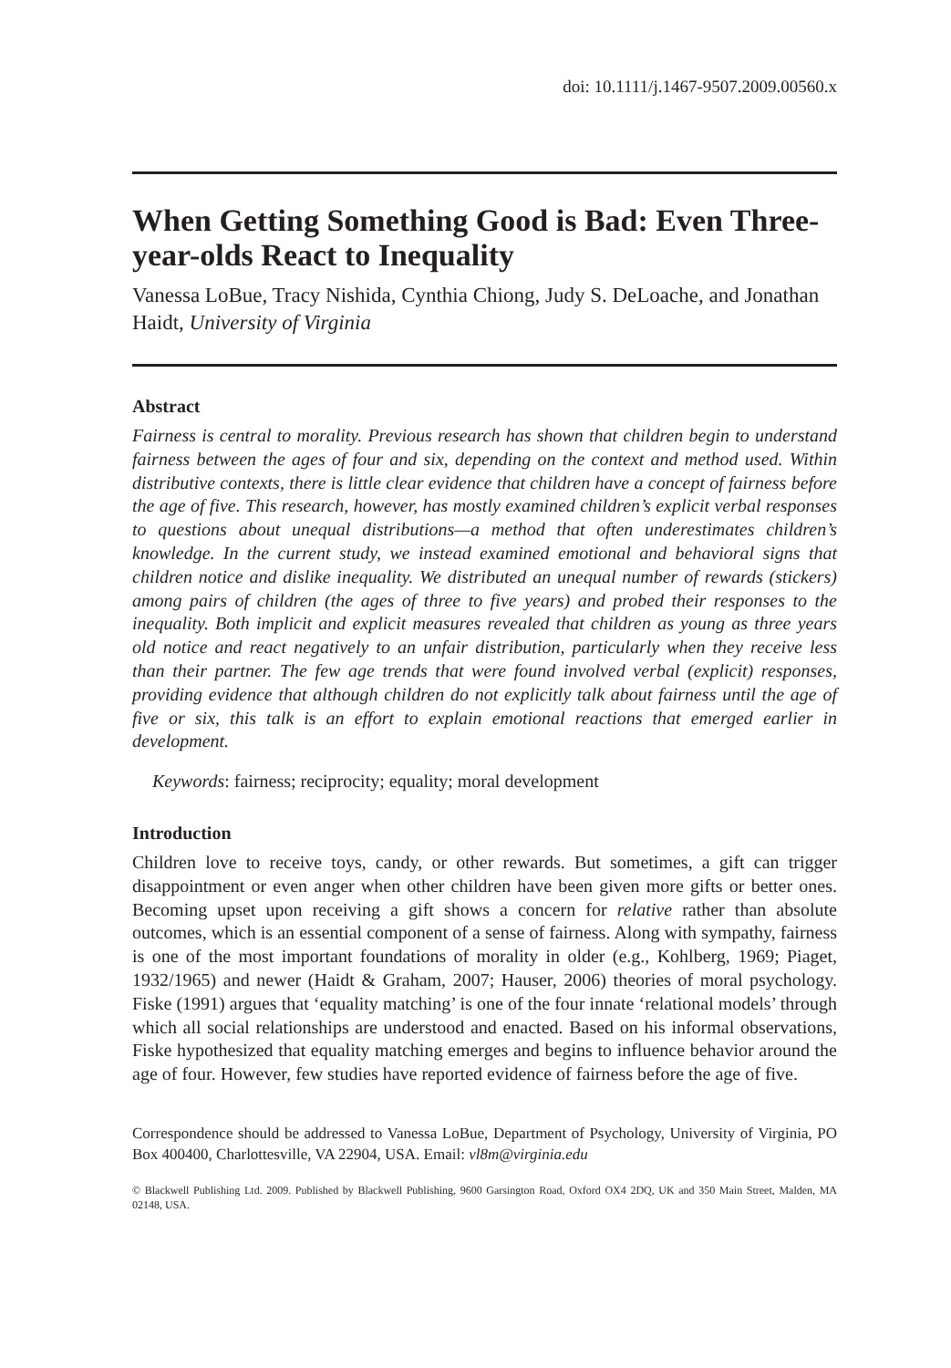doi: 10.1111/j.1467-9507.2009.00560.x
When Getting Something Good is Bad: Even Three-year-olds React to Inequality
Vanessa LoBue, Tracy Nishida, Cynthia Chiong, Judy S. DeLoache, and Jonathan Haidt, University of Virginia
Abstract
Fairness is central to morality. Previous research has shown that children begin to understand fairness between the ages of four and six, depending on the context and method used. Within distributive contexts, there is little clear evidence that children have a concept of fairness before the age of five. This research, however, has mostly examined children’s explicit verbal responses to questions about unequal distributions—a method that often underestimates children’s knowledge. In the current study, we instead examined emotional and behavioral signs that children notice and dislike inequality. We distributed an unequal number of rewards (stickers) among pairs of children (the ages of three to five years) and probed their responses to the inequality. Both implicit and explicit measures revealed that children as young as three years old notice and react negatively to an unfair distribution, particularly when they receive less than their partner. The few age trends that were found involved verbal (explicit) responses, providing evidence that although children do not explicitly talk about fairness until the age of five or six, this talk is an effort to explain emotional reactions that emerged earlier in development.
Keywords: fairness; reciprocity; equality; moral development
Introduction
Children love to receive toys, candy, or other rewards. But sometimes, a gift can trigger disappointment or even anger when other children have been given more gifts or better ones. Becoming upset upon receiving a gift shows a concern for relative rather than absolute outcomes, which is an essential component of a sense of fairness. Along with sympathy, fairness is one of the most important foundations of morality in older (e.g., Kohlberg, 1969; Piaget, 1932/1965) and newer (Haidt & Graham, 2007; Hauser, 2006) theories of moral psychology. Fiske (1991) argues that ‘equality matching’ is one of the four innate ‘relational models’ through which all social relationships are understood and enacted. Based on his informal observations, Fiske hypothesized that equality matching emerges and begins to influence behavior around the age of four. However, few studies have reported evidence of fairness before the age of five.
Correspondence should be addressed to Vanessa LoBue, Department of Psychology, University of Virginia, PO Box 400400, Charlottesville, VA 22904, USA. Email: vl8m@virginia.edu
© Blackwell Publishing Ltd. 2009. Published by Blackwell Publishing, 9600 Garsington Road, Oxford OX4 2DQ, UK and 350 Main Street, Malden, MA 02148, USA.